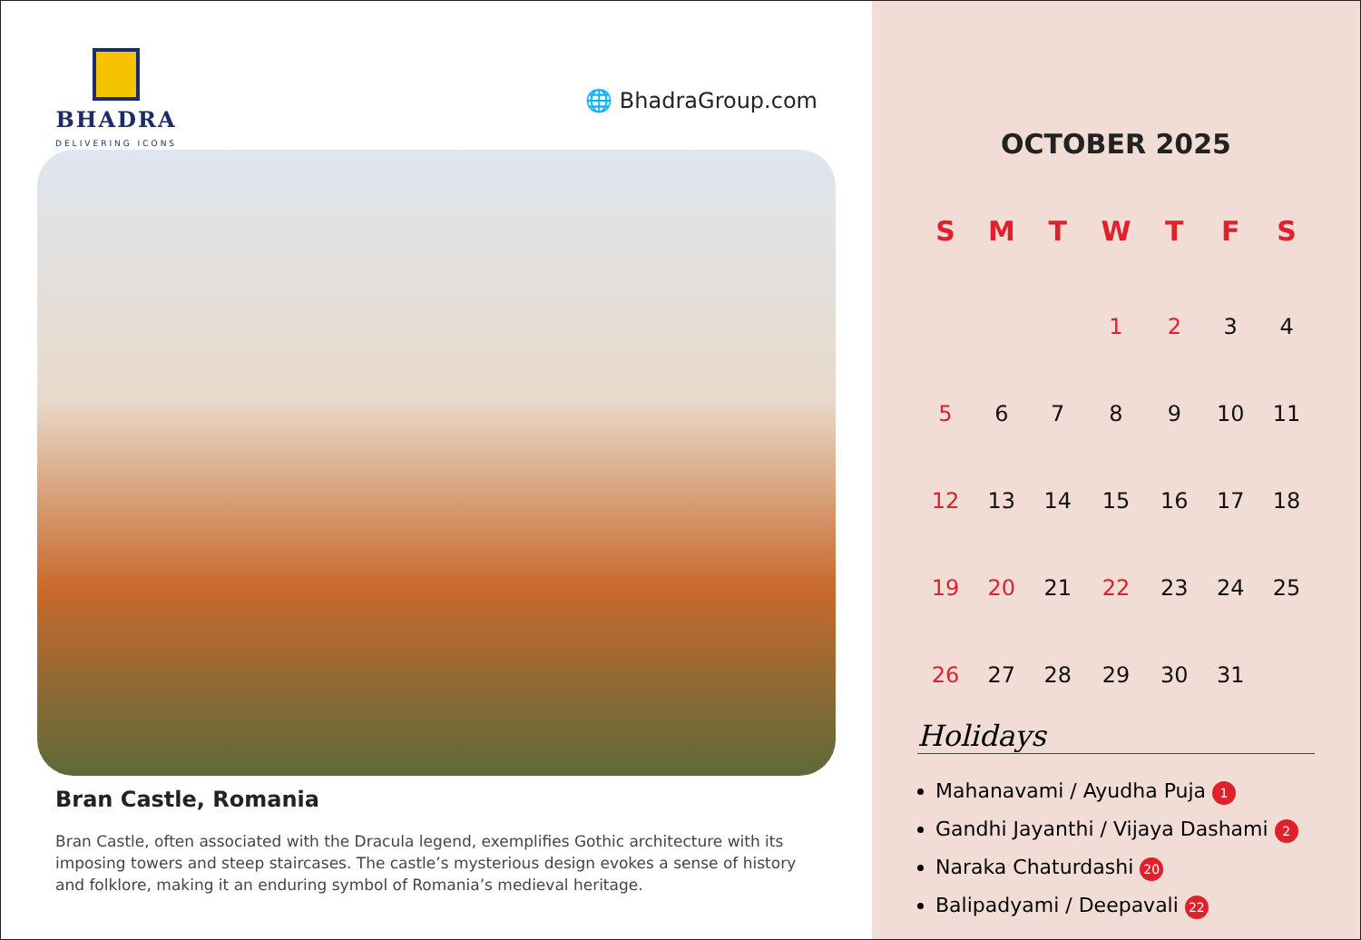BHADRA
DELIVERING ICONS
🌐 BhadraGroup.com
Bran Castle, Romania
Bran Castle, often associated with the Dracula legend, exemplifies Gothic architecture with its imposing towers and steep staircases. The castle’s mysterious design evokes a sense of history and folklore, making it an enduring symbol of Romania’s medieval heritage.
OCTOBER 2025
| S | M | T | W | T | F | S |
| --- | --- | --- | --- | --- | --- | --- |
| | | | 1 | 2 | 3 | 4 |
| 5 | 6 | 7 | 8 | 9 | 10 | 11 |
| 12 | 13 | 14 | 15 | 16 | 17 | 18 |
| 19 | 20 | 21 | 22 | 23 | 24 | 25 |
| 26 | 27 | 28 | 29 | 30 | 31 | |
Holidays
Mahanavami / Ayudha Puja 1
Gandhi Jayanthi / Vijaya Dashami 2
Naraka Chaturdashi 20
Balipadyami / Deepavali 22